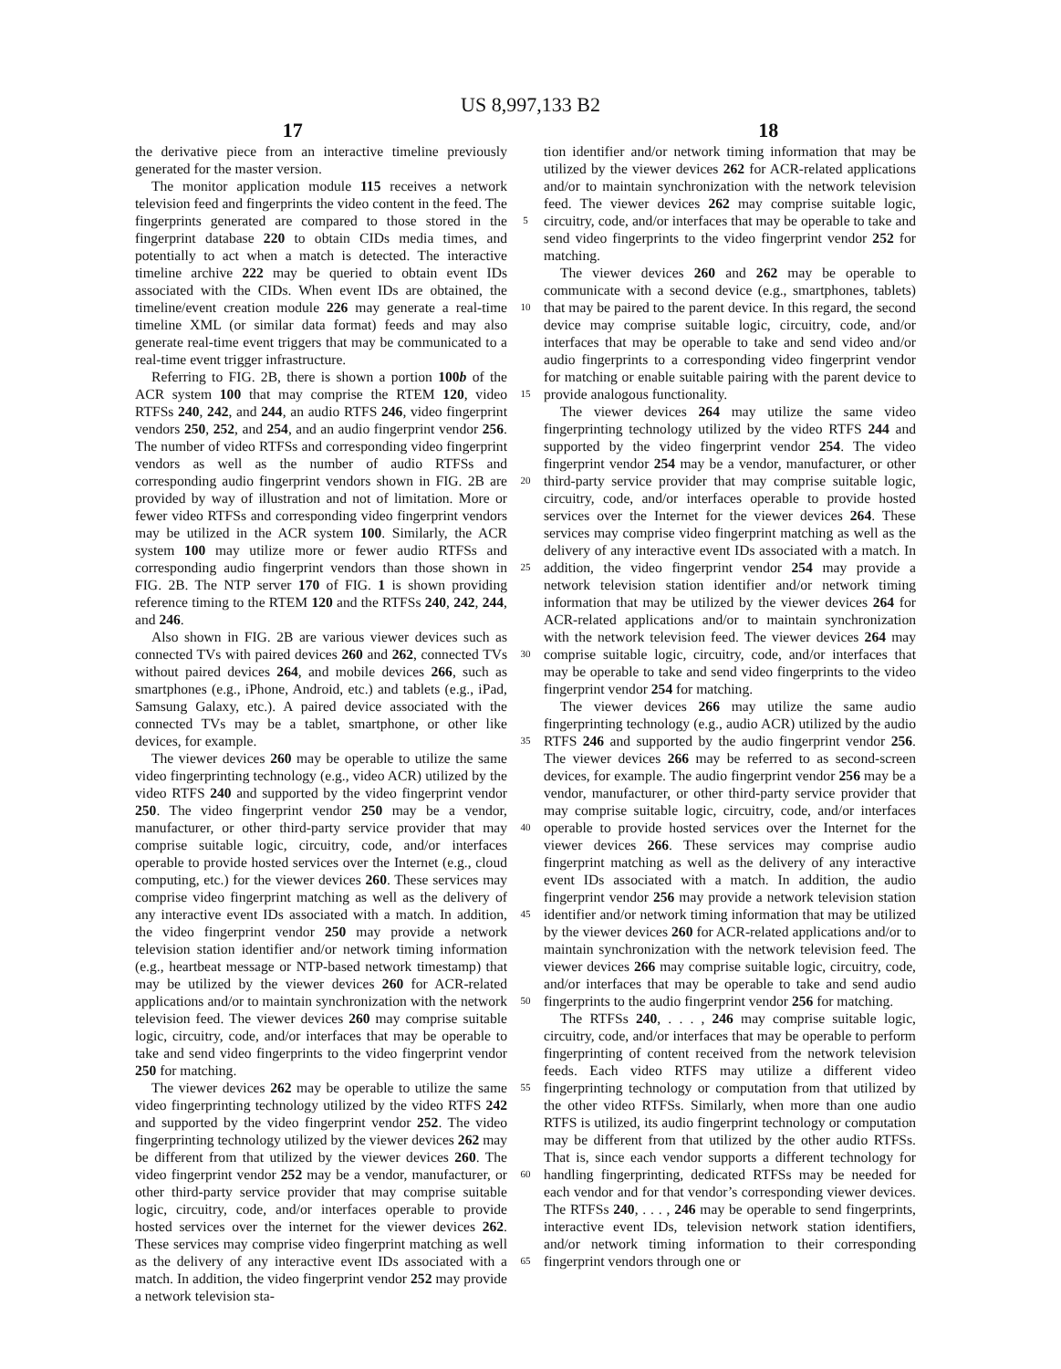US 8,997,133 B2
17 18
the derivative piece from an interactive timeline previously generated for the master version.
The monitor application module 115 receives a network television feed and fingerprints the video content in the feed. The fingerprints generated are compared to those stored in the fingerprint database 220 to obtain CIDs media times, and potentially to act when a match is detected. The interactive timeline archive 222 may be queried to obtain event IDs associated with the CIDs. When event IDs are obtained, the timeline/event creation module 226 may generate a real-time timeline XML (or similar data format) feeds and may also generate real-time event triggers that may be communicated to a real-time event trigger infrastructure.
Referring to FIG. 2B, there is shown a portion 100b of the ACR system 100 that may comprise the RTEM 120, video RTFSs 240, 242, and 244, an audio RTFS 246, video fingerprint vendors 250, 252, and 254, and an audio fingerprint vendor 256. The number of video RTFSs and corresponding video fingerprint vendors as well as the number of audio RTFSs and corresponding audio fingerprint vendors shown in FIG. 2B are provided by way of illustration and not of limitation. More or fewer video RTFSs and corresponding video fingerprint vendors may be utilized in the ACR system 100. Similarly, the ACR system 100 may utilize more or fewer audio RTFSs and corresponding audio fingerprint vendors than those shown in FIG. 2B. The NTP server 170 of FIG. 1 is shown providing reference timing to the RTEM 120 and the RTFSs 240, 242, 244, and 246.
Also shown in FIG. 2B are various viewer devices such as connected TVs with paired devices 260 and 262, connected TVs without paired devices 264, and mobile devices 266, such as smartphones (e.g., iPhone, Android, etc.) and tablets (e.g., iPad, Samsung Galaxy, etc.). A paired device associated with the connected TVs may be a tablet, smartphone, or other like devices, for example.
The viewer devices 260 may be operable to utilize the same video fingerprinting technology (e.g., video ACR) utilized by the video RTFS 240 and supported by the video fingerprint vendor 250. The video fingerprint vendor 250 may be a vendor, manufacturer, or other third-party service provider that may comprise suitable logic, circuitry, code, and/or interfaces operable to provide hosted services over the Internet (e.g., cloud computing, etc.) for the viewer devices 260. These services may comprise video fingerprint matching as well as the delivery of any interactive event IDs associated with a match. In addition, the video fingerprint vendor 250 may provide a network television station identifier and/or network timing information (e.g., heartbeat message or NTP-based network timestamp) that may be utilized by the viewer devices 260 for ACR-related applications and/or to maintain synchronization with the network television feed. The viewer devices 260 may comprise suitable logic, circuitry, code, and/or interfaces that may be operable to take and send video fingerprints to the video fingerprint vendor 250 for matching.
The viewer devices 262 may be operable to utilize the same video fingerprinting technology utilized by the video RTFS 242 and supported by the video fingerprint vendor 252. The video fingerprinting technology utilized by the viewer devices 262 may be different from that utilized by the viewer devices 260. The video fingerprint vendor 252 may be a vendor, manufacturer, or other third-party service provider that may comprise suitable logic, circuitry, code, and/or interfaces operable to provide hosted services over the internet for the viewer devices 262. These services may comprise video fingerprint matching as well as the delivery of any interactive event IDs associated with a match. In addition, the video fingerprint vendor 252 may provide a network television sta-
5
10
15
20
25
30
35
40
45
50
55
60
65
tion identifier and/or network timing information that may be utilized by the viewer devices 262 for ACR-related applications and/or to maintain synchronization with the network television feed. The viewer devices 262 may comprise suitable logic, circuitry, code, and/or interfaces that may be operable to take and send video fingerprints to the video fingerprint vendor 252 for matching.
The viewer devices 260 and 262 may be operable to communicate with a second device (e.g., smartphones, tablets) that may be paired to the parent device. In this regard, the second device may comprise suitable logic, circuitry, code, and/or interfaces that may be operable to take and send video and/or audio fingerprints to a corresponding video fingerprint vendor for matching or enable suitable pairing with the parent device to provide analogous functionality.
The viewer devices 264 may utilize the same video fingerprinting technology utilized by the video RTFS 244 and supported by the video fingerprint vendor 254. The video fingerprint vendor 254 may be a vendor, manufacturer, or other third-party service provider that may comprise suitable logic, circuitry, code, and/or interfaces operable to provide hosted services over the Internet for the viewer devices 264. These services may comprise video fingerprint matching as well as the delivery of any interactive event IDs associated with a match. In addition, the video fingerprint vendor 254 may provide a network television station identifier and/or network timing information that may be utilized by the viewer devices 264 for ACR-related applications and/or to maintain synchronization with the network television feed. The viewer devices 264 may comprise suitable logic, circuitry, code, and/or interfaces that may be operable to take and send video fingerprints to the video fingerprint vendor 254 for matching.
The viewer devices 266 may utilize the same audio fingerprinting technology (e.g., audio ACR) utilized by the audio RTFS 246 and supported by the audio fingerprint vendor 256. The viewer devices 266 may be referred to as second-screen devices, for example. The audio fingerprint vendor 256 may be a vendor, manufacturer, or other third-party service provider that may comprise suitable logic, circuitry, code, and/or interfaces operable to provide hosted services over the Internet for the viewer devices 266. These services may comprise audio fingerprint matching as well as the delivery of any interactive event IDs associated with a match. In addition, the audio fingerprint vendor 256 may provide a network television station identifier and/or network timing information that may be utilized by the viewer devices 260 for ACR-related applications and/or to maintain synchronization with the network television feed. The viewer devices 266 may comprise suitable logic, circuitry, code, and/or interfaces that may be operable to take and send audio fingerprints to the audio fingerprint vendor 256 for matching.
The RTFSs 240, . . . , 246 may comprise suitable logic, circuitry, code, and/or interfaces that may be operable to perform fingerprinting of content received from the network television feeds. Each video RTFS may utilize a different video fingerprinting technology or computation from that utilized by the other video RTFSs. Similarly, when more than one audio RTFS is utilized, its audio fingerprint technology or computation may be different from that utilized by the other audio RTFSs. That is, since each vendor supports a different technology for handling fingerprinting, dedicated RTFSs may be needed for each vendor and for that vendor’s corresponding viewer devices. The RTFSs 240, . . . , 246 may be operable to send fingerprints, interactive event IDs, television network station identifiers, and/or network timing information to their corresponding fingerprint vendors through one or